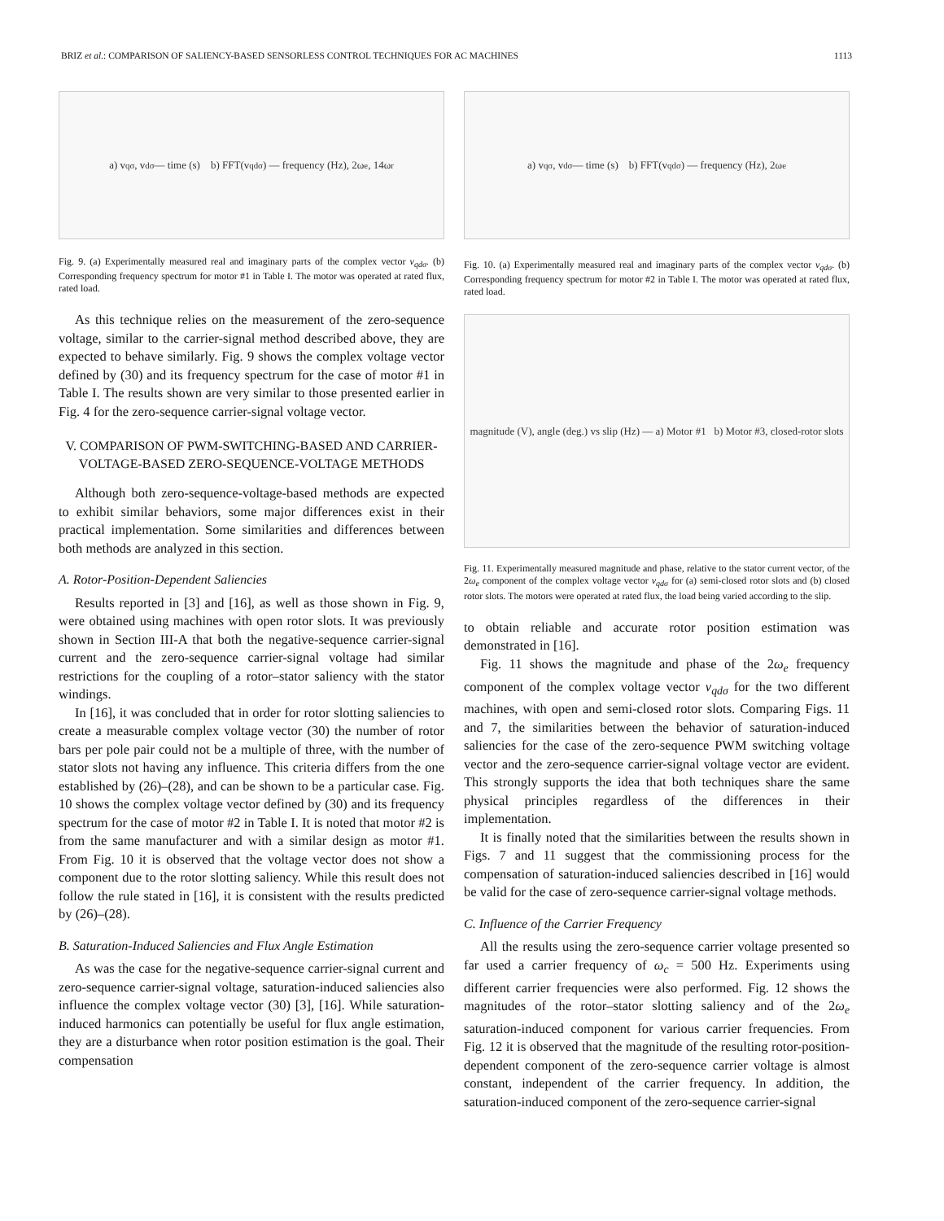BRIZ et al.: COMPARISON OF SALIENCY-BASED SENSORLESS CONTROL TECHNIQUES FOR AC MACHINES 1113
a) v<sub>qσ</sub>, v<sub>dσ</sub> — time (s) b) FFT(v<sub>qdσ</sub>) — frequency (Hz), 2ω<sub>e</sub>, 14ω<sub>r</sub>
Fig. 9. (a) Experimentally measured real and imaginary parts of the complex vector v<sub>qdσ</sub>. (b) Corresponding frequency spectrum for motor #1 in Table I. The motor was operated at rated flux, rated load.
As this technique relies on the measurement of the zero-sequence voltage, similar to the carrier-signal method described above, they are expected to behave similarly. Fig. 9 shows the complex voltage vector defined by (30) and its frequency spectrum for the case of motor #1 in Table I. The results shown are very similar to those presented earlier in Fig. 4 for the zero-sequence carrier-signal voltage vector.
V. COMPARISON OF PWM-SWITCHING-BASED AND CARRIER-VOLTAGE-BASED ZERO-SEQUENCE-VOLTAGE METHODS
Although both zero-sequence-voltage-based methods are expected to exhibit similar behaviors, some major differences exist in their practical implementation. Some similarities and differences between both methods are analyzed in this section.
A. Rotor-Position-Dependent Saliencies
Results reported in [3] and [16], as well as those shown in Fig. 9, were obtained using machines with open rotor slots. It was previously shown in Section III-A that both the negative-sequence carrier-signal current and the zero-sequence carrier-signal voltage had similar restrictions for the coupling of a rotor–stator saliency with the stator windings.
In [16], it was concluded that in order for rotor slotting saliencies to create a measurable complex voltage vector (30) the number of rotor bars per pole pair could not be a multiple of three, with the number of stator slots not having any influence. This criteria differs from the one established by (26)–(28), and can be shown to be a particular case. Fig. 10 shows the complex voltage vector defined by (30) and its frequency spectrum for the case of motor #2 in Table I. It is noted that motor #2 is from the same manufacturer and with a similar design as motor #1. From Fig. 10 it is observed that the voltage vector does not show a component due to the rotor slotting saliency. While this result does not follow the rule stated in [16], it is consistent with the results predicted by (26)–(28).
B. Saturation-Induced Saliencies and Flux Angle Estimation
As was the case for the negative-sequence carrier-signal current and zero-sequence carrier-signal voltage, saturation-induced saliencies also influence the complex voltage vector (30) [3], [16]. While saturation-induced harmonics can potentially be useful for flux angle estimation, they are a disturbance when rotor position estimation is the goal. Their compensation
a) v<sub>qσ</sub>, v<sub>dσ</sub> — time (s) b) FFT(v<sub>qdσ</sub>) — frequency (Hz), 2ω<sub>e</sub>
Fig. 10. (a) Experimentally measured real and imaginary parts of the complex vector v<sub>qdσ</sub>. (b) Corresponding frequency spectrum for motor #2 in Table I. The motor was operated at rated flux, rated load.
magnitude (V), angle (deg.) vs slip (Hz) — a) Motor #1 b) Motor #3, closed-rotor slots
Fig. 11. Experimentally measured magnitude and phase, relative to the stator current vector, of the 2ω<sub>e</sub> component of the complex voltage vector v<sub>qdσ</sub> for (a) semi-closed rotor slots and (b) closed rotor slots. The motors were operated at rated flux, the load being varied according to the slip.
to obtain reliable and accurate rotor position estimation was demonstrated in [16].
Fig. 11 shows the magnitude and phase of the 2ω<sub>e</sub> frequency component of the complex voltage vector v<sub>qdσ</sub> for the two different machines, with open and semi-closed rotor slots. Comparing Figs. 11 and 7, the similarities between the behavior of saturation-induced saliencies for the case of the zero-sequence PWM switching voltage vector and the zero-sequence carrier-signal voltage vector are evident. This strongly supports the idea that both techniques share the same physical principles regardless of the differences in their implementation.
It is finally noted that the similarities between the results shown in Figs. 7 and 11 suggest that the commissioning process for the compensation of saturation-induced saliencies described in [16] would be valid for the case of zero-sequence carrier-signal voltage methods.
C. Influence of the Carrier Frequency
All the results using the zero-sequence carrier voltage presented so far used a carrier frequency of ω<sub>c</sub> = 500 Hz. Experiments using different carrier frequencies were also performed. Fig. 12 shows the magnitudes of the rotor–stator slotting saliency and of the 2ω<sub>e</sub> saturation-induced component for various carrier frequencies. From Fig. 12 it is observed that the magnitude of the resulting rotor-position-dependent component of the zero-sequence carrier voltage is almost constant, independent of the carrier frequency. In addition, the saturation-induced component of the zero-sequence carrier-signal